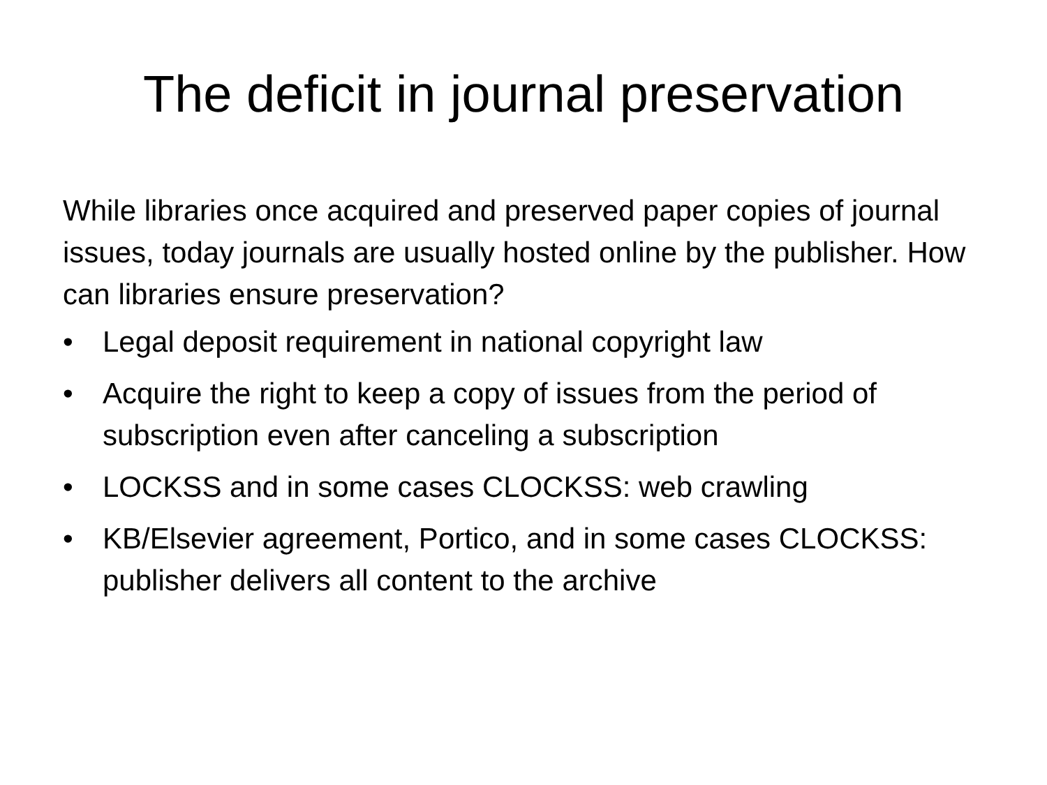The deficit in journal preservation
While libraries once acquired and preserved paper copies of journal issues, today journals are usually hosted online by the publisher. How can libraries ensure preservation?
• Legal deposit requirement in national copyright law
• Acquire the right to keep a copy of issues from the period of subscription even after canceling a subscription
• LOCKSS and in some cases CLOCKSS: web crawling
• KB/Elsevier agreement, Portico, and in some cases CLOCKSS: publisher delivers all content to the archive